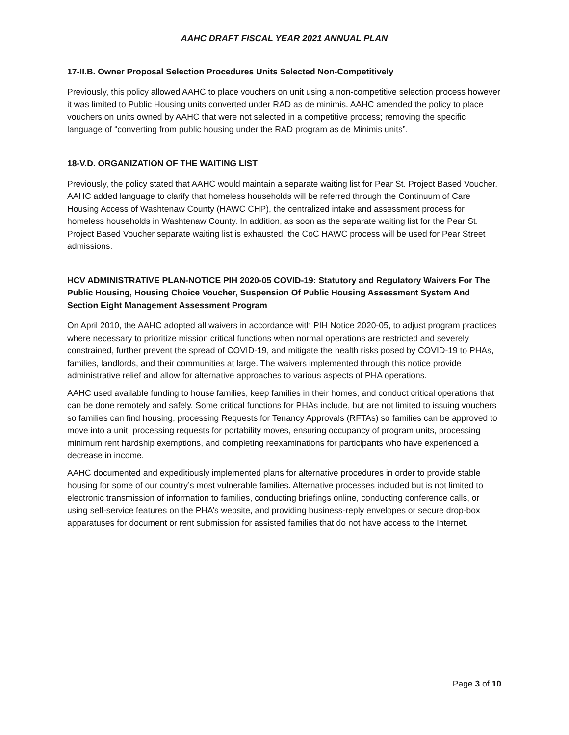AAHC DRAFT FISCAL YEAR 2021 ANNUAL PLAN
17-II.B. Owner Proposal Selection Procedures Units Selected Non-Competitively
Previously, this policy allowed AAHC to place vouchers on unit using a non-competitive selection process however it was limited to Public Housing units converted under RAD as de minimis. AAHC amended the policy to place vouchers on units owned by AAHC that were not selected in a competitive process; removing the specific language of “converting from public housing under the RAD program as de Minimis units”.
18-V.D. ORGANIZATION OF THE WAITING LIST
Previously, the policy stated that AAHC would maintain a separate waiting list for Pear St. Project Based Voucher. AAHC added language to clarify that homeless households will be referred through the Continuum of Care Housing Access of Washtenaw County (HAWC CHP), the centralized intake and assessment process for homeless households in Washtenaw County. In addition, as soon as the separate waiting list for the Pear St. Project Based Voucher separate waiting list is exhausted, the CoC HAWC process will be used for Pear Street admissions.
HCV ADMINISTRATIVE PLAN-NOTICE PIH 2020-05 COVID-19: Statutory and Regulatory Waivers For The Public Housing, Housing Choice Voucher, Suspension Of Public Housing Assessment System And Section Eight Management Assessment Program
On April 2010, the AAHC adopted all waivers in accordance with PIH Notice 2020-05, to adjust program practices where necessary to prioritize mission critical functions when normal operations are restricted and severely constrained, further prevent the spread of COVID-19, and mitigate the health risks posed by COVID-19 to PHAs, families, landlords, and their communities at large. The waivers implemented through this notice provide administrative relief and allow for alternative approaches to various aspects of PHA operations.
AAHC used available funding to house families, keep families in their homes, and conduct critical operations that can be done remotely and safely. Some critical functions for PHAs include, but are not limited to issuing vouchers so families can find housing, processing Requests for Tenancy Approvals (RFTAs) so families can be approved to move into a unit, processing requests for portability moves, ensuring occupancy of program units, processing minimum rent hardship exemptions, and completing reexaminations for participants who have experienced a decrease in income.
AAHC documented and expeditiously implemented plans for alternative procedures in order to provide stable housing for some of our country’s most vulnerable families. Alternative processes included but is not limited to electronic transmission of information to families, conducting briefings online, conducting conference calls, or using self-service features on the PHA’s website, and providing business-reply envelopes or secure drop-box apparatuses for document or rent submission for assisted families that do not have access to the Internet.
Page 3 of 10